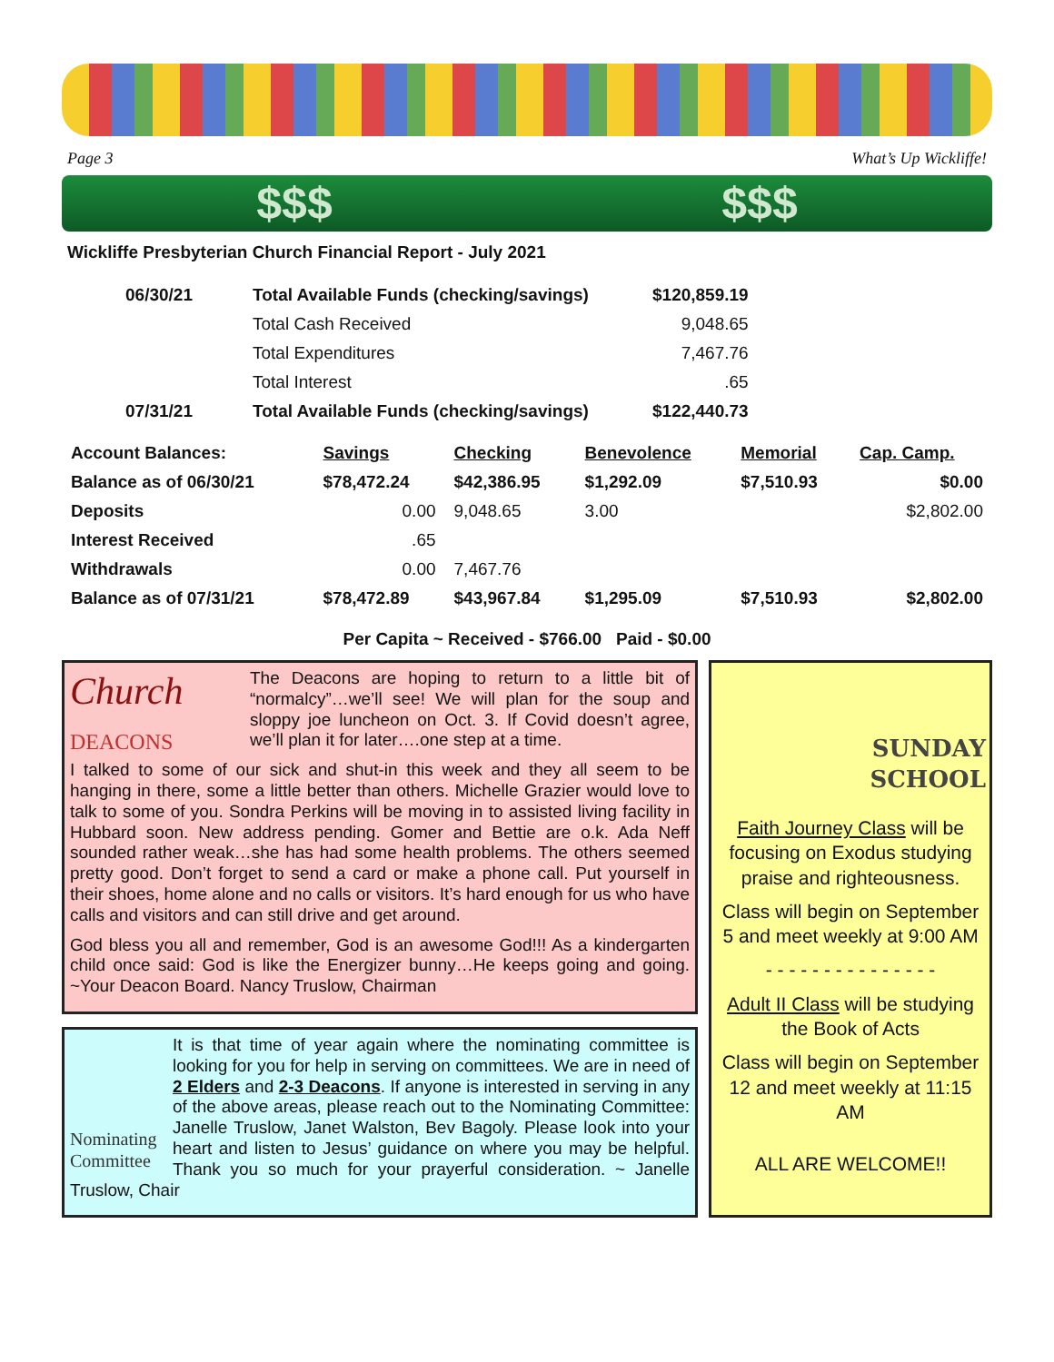Page 3 What’s Up Wickliffe!
$$$ $$$
Wickliffe Presbyterian Church Financial Report - July 2021
| 06/30/21 | Total Available Funds (checking/savings) | $120,859.19 |
| | Total Cash Received | 9,048.65 |
| | Total Expenditures | 7,467.76 |
| | Total Interest | .65 |
| 07/31/21 | Total Available Funds (checking/savings) | $122,440.73 |
| Account Balances: | Savings | Checking | Benevolence | Memorial | Cap. Camp. |
| Balance as of 06/30/21 | $78,472.24 | $42,386.95 | $1,292.09 | $7,510.93 | $0.00 |
| Deposits | 0.00 | 9,048.65 | 3.00 | | $2,802.00 |
| Interest Received | .65 | | | | |
| Withdrawals | 0.00 | 7,467.76 | | | |
| Balance as of 07/31/21 | $78,472.89 | $43,967.84 | $1,295.09 | $7,510.93 | $2,802.00 |
Per Capita ~ Received - $766.00 Paid - $0.00
Church
DEACONS
The Deacons are hoping to return to a little bit of “normalcy”…we’ll see! We will plan for the soup and sloppy joe luncheon on Oct. 3. If Covid doesn’t agree, we’ll plan it for later….one step at a time.
I talked to some of our sick and shut-in this week and they all seem to be hanging in there, some a little better than others. Michelle Grazier would love to talk to some of you. Sondra Perkins will be moving in to assisted living facility in Hubbard soon. New address pending. Gomer and Bettie are o.k. Ada Neff sounded rather weak…she has had some health problems. The others seemed pretty good. Don’t forget to send a card or make a phone call. Put yourself in their shoes, home alone and no calls or visitors. It’s hard enough for us who have calls and visitors and can still drive and get around.
God bless you all and remember, God is an awesome God!!! As a kindergarten child once said: God is like the Energizer bunny…He keeps going and going. ~Your Deacon Board. Nancy Truslow, Chairman
Nominating Committee
It is that time of year again where the nominating committee is looking for you for help in serving on committees. We are in need of 2 Elders and 2-3 Deacons. If anyone is interested in serving in any of the above areas, please reach out to the Nominating Committee: Janelle Truslow, Janet Walston, Bev Bagoly. Please look into your heart and listen to Jesus’ guidance on where you may be helpful. Thank you so much for your prayerful consideration. ~ Janelle Truslow, Chair
SUNDAY
SCHOOL
Faith Journey Class will be focusing on Exodus studying praise and righteousness.
Class will begin on September 5 and meet weekly at 9:00 AM
- - - - - - - - - - - - - - -
Adult II Class will be studying the Book of Acts
Class will begin on September 12 and meet weekly at 11:15 AM
ALL ARE WELCOME!!